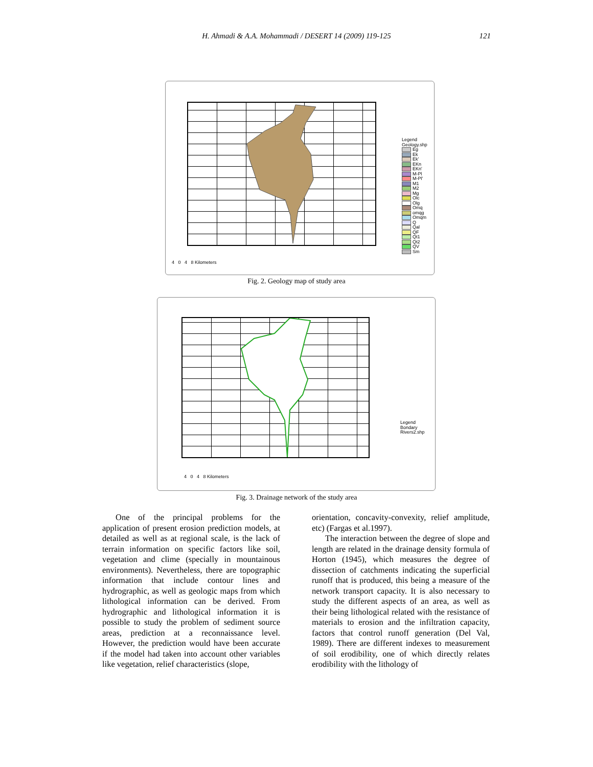H. Ahmadi & A.A. Mohammadi / DESERT 14 (2009) 119-125 121
Legend
Geology.shp
Eg
Ek
Ek'
EKn
EKn'
M-Pl
M-Pl'
M1
M2
Mg
Olc
Olg
Omq
omqg
Omqm
Q
Qal
QF
Qt1
Qt2
QV
Sm
4 0 4 8 Kilometers
Fig. 2. Geology map of study area
Legend
Bondary
Rivers2.shp
4 0 4 8 Kilometers
Fig. 3. Drainage network of the study area
One of the principal problems for the application of present erosion prediction models, at detailed as well as at regional scale, is the lack of terrain information on specific factors like soil, vegetation and clime (specially in mountainous environments). Nevertheless, there are topographic information that include contour lines and hydrographic, as well as geologic maps from which lithological information can be derived. From hydrographic and lithological information it is possible to study the problem of sediment source areas, prediction at a reconnaissance level. However, the prediction would have been accurate if the model had taken into account other variables like vegetation, relief characteristics (slope,
orientation, concavity-convexity, relief amplitude, etc) (Fargas et al.1997).
The interaction between the degree of slope and length are related in the drainage density formula of Horton (1945), which measures the degree of dissection of catchments indicating the superficial runoff that is produced, this being a measure of the network transport capacity. It is also necessary to study the different aspects of an area, as well as their being lithological related with the resistance of materials to erosion and the infiltration capacity, factors that control runoff generation (Del Val, 1989). There are different indexes to measurement of soil erodibility, one of which directly relates erodibility with the lithology of